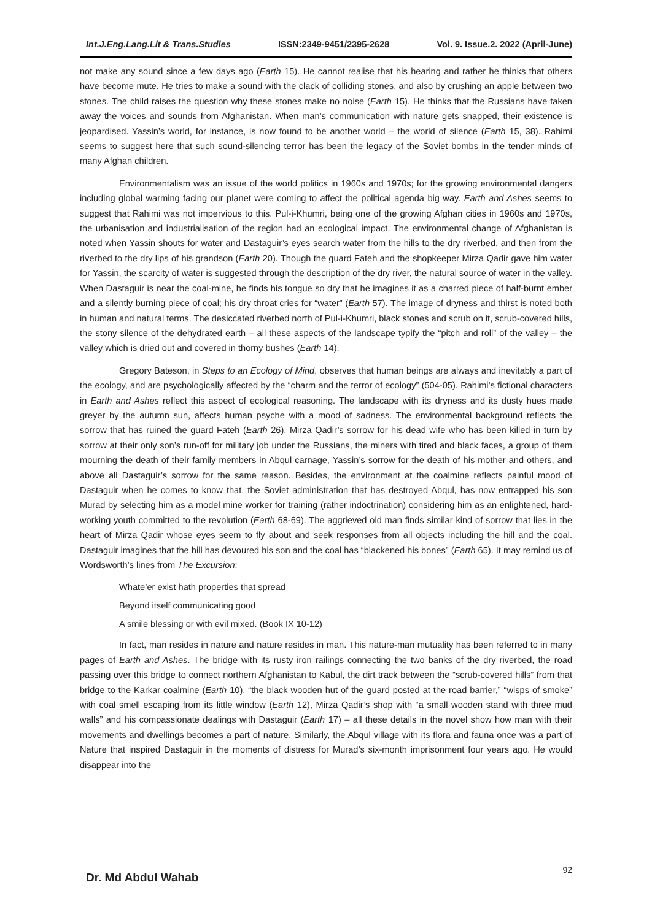Int.J.Eng.Lang.Lit & Trans.Studies ISSN:2349-9451/2395-2628 Vol. 9. Issue.2. 2022 (April-June)
not make any sound since a few days ago (Earth 15). He cannot realise that his hearing and rather he thinks that others have become mute. He tries to make a sound with the clack of colliding stones, and also by crushing an apple between two stones. The child raises the question why these stones make no noise (Earth 15). He thinks that the Russians have taken away the voices and sounds from Afghanistan. When man’s communication with nature gets snapped, their existence is jeopardised. Yassin’s world, for instance, is now found to be another world – the world of silence (Earth 15, 38). Rahimi seems to suggest here that such sound-silencing terror has been the legacy of the Soviet bombs in the tender minds of many Afghan children.
Environmentalism was an issue of the world politics in 1960s and 1970s; for the growing environmental dangers including global warming facing our planet were coming to affect the political agenda big way. Earth and Ashes seems to suggest that Rahimi was not impervious to this. Pul-i-Khumri, being one of the growing Afghan cities in 1960s and 1970s, the urbanisation and industrialisation of the region had an ecological impact. The environmental change of Afghanistan is noted when Yassin shouts for water and Dastaguir’s eyes search water from the hills to the dry riverbed, and then from the riverbed to the dry lips of his grandson (Earth 20). Though the guard Fateh and the shopkeeper Mirza Qadir gave him water for Yassin, the scarcity of water is suggested through the description of the dry river, the natural source of water in the valley. When Dastaguir is near the coal-mine, he finds his tongue so dry that he imagines it as a charred piece of half-burnt ember and a silently burning piece of coal; his dry throat cries for “water” (Earth 57). The image of dryness and thirst is noted both in human and natural terms. The desiccated riverbed north of Pul-i-Khumri, black stones and scrub on it, scrub-covered hills, the stony silence of the dehydrated earth – all these aspects of the landscape typify the “pitch and roll” of the valley – the valley which is dried out and covered in thorny bushes (Earth 14).
Gregory Bateson, in Steps to an Ecology of Mind, observes that human beings are always and inevitably a part of the ecology, and are psychologically affected by the “charm and the terror of ecology” (504-05). Rahimi’s fictional characters in Earth and Ashes reflect this aspect of ecological reasoning. The landscape with its dryness and its dusty hues made greyer by the autumn sun, affects human psyche with a mood of sadness. The environmental background reflects the sorrow that has ruined the guard Fateh (Earth 26), Mirza Qadir’s sorrow for his dead wife who has been killed in turn by sorrow at their only son’s run-off for military job under the Russians, the miners with tired and black faces, a group of them mourning the death of their family members in Abqul carnage, Yassin’s sorrow for the death of his mother and others, and above all Dastaguir’s sorrow for the same reason. Besides, the environment at the coalmine reflects painful mood of Dastaguir when he comes to know that, the Soviet administration that has destroyed Abqul, has now entrapped his son Murad by selecting him as a model mine worker for training (rather indoctrination) considering him as an enlightened, hard-working youth committed to the revolution (Earth 68-69). The aggrieved old man finds similar kind of sorrow that lies in the heart of Mirza Qadir whose eyes seem to fly about and seek responses from all objects including the hill and the coal. Dastaguir imagines that the hill has devoured his son and the coal has “blackened his bones” (Earth 65). It may remind us of Wordsworth’s lines from The Excursion:
Whate’er exist hath properties that spread
Beyond itself communicating good
A smile blessing or with evil mixed. (Book IX 10-12)
In fact, man resides in nature and nature resides in man. This nature-man mutuality has been referred to in many pages of Earth and Ashes. The bridge with its rusty iron railings connecting the two banks of the dry riverbed, the road passing over this bridge to connect northern Afghanistan to Kabul, the dirt track between the “scrub-covered hills” from that bridge to the Karkar coalmine (Earth 10), “the black wooden hut of the guard posted at the road barrier,” “wisps of smoke” with coal smell escaping from its little window (Earth 12), Mirza Qadir’s shop with “a small wooden stand with three mud walls” and his compassionate dealings with Dastaguir (Earth 17) – all these details in the novel show how man with their movements and dwellings becomes a part of nature. Similarly, the Abqul village with its flora and fauna once was a part of Nature that inspired Dastaguir in the moments of distress for Murad’s six-month imprisonment four years ago. He would disappear into the
Dr. Md Abdul Wahab 92